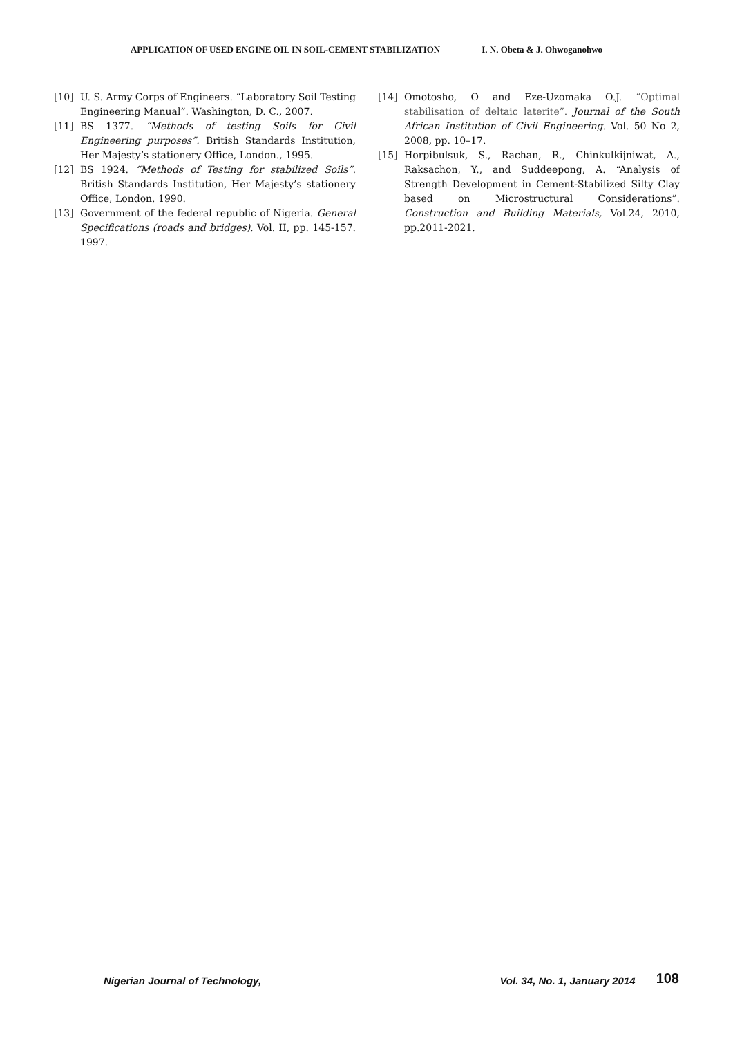APPLICATION OF USED ENGINE OIL IN SOIL-CEMENT STABILIZATION I. N. Obeta & J. Ohwoganohwo
[10] U. S. Army Corps of Engineers. “Laboratory Soil Testing Engineering Manual”. Washington, D. C., 2007.
[11] BS 1377. “Methods of testing Soils for Civil Engineering purposes”. British Standards Institution, Her Majesty’s stationery Office, London., 1995.
[12] BS 1924. “Methods of Testing for stabilized Soils”. British Standards Institution, Her Majesty’s stationery Office, London. 1990.
[13] Government of the federal republic of Nigeria. General Specifications (roads and bridges). Vol. II, pp. 145-157. 1997.
[14] Omotosho, O and Eze-Uzomaka O.J. “Optimal stabilisation of deltaic laterite”. Journal of the South African Institution of Civil Engineering. Vol. 50 No 2, 2008, pp. 10–17.
[15] Horpibulsuk, S., Rachan, R., Chinkulkijniwat, A., Raksachon, Y., and Suddeepong, A. “Analysis of Strength Development in Cement-Stabilized Silty Clay based on Microstructural Considerations”. Construction and Building Materials, Vol.24, 2010, pp.2011-2021.
Nigerian Journal of Technology, Vol. 34, No. 1, January 2014 108